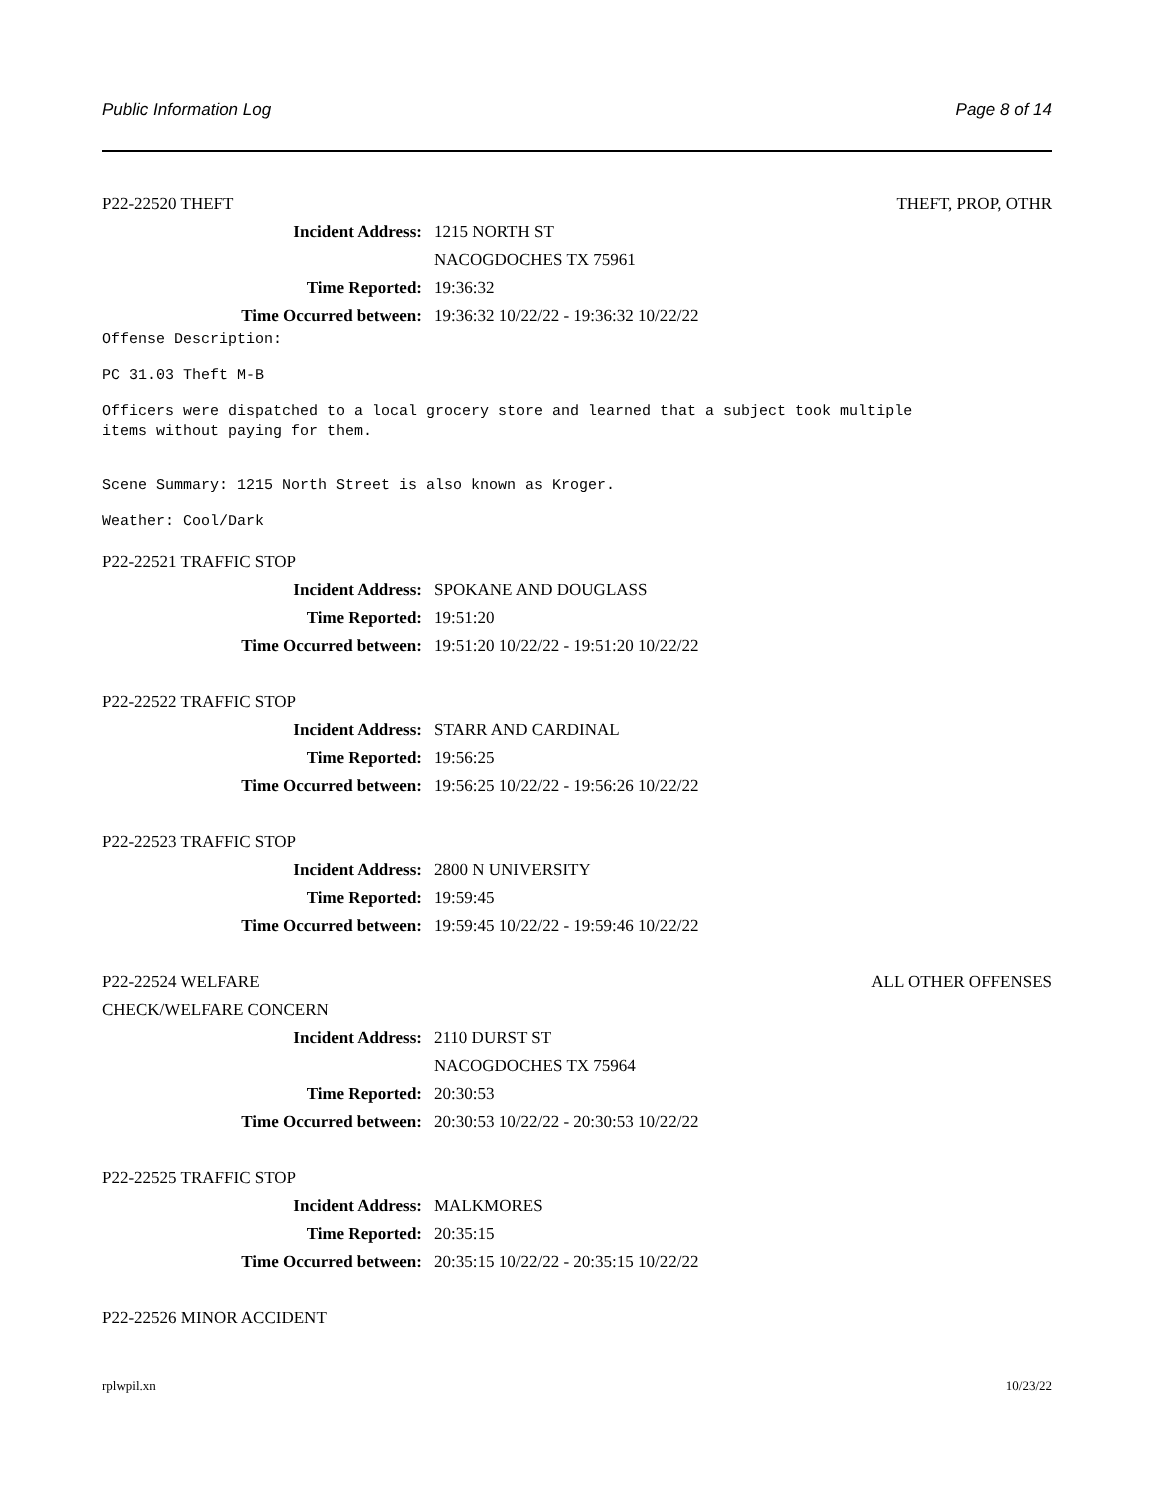Public Information Log Page 8 of 14
P22-22520 THEFT THEFT, PROP, OTHR
Incident Address: 1215 NORTH ST
NACOGDOCHES TX 75961
Time Reported: 19:36:32
Time Occurred between: 19:36:32 10/22/22 - 19:36:32 10/22/22
Offense Description:
PC 31.03 Theft M-B
Officers were dispatched to a local grocery store and learned that a subject took multiple
items without paying for them.
Scene Summary: 1215 North Street is also known as Kroger.
Weather: Cool/Dark
P22-22521 TRAFFIC STOP
Incident Address: SPOKANE AND DOUGLASS
Time Reported: 19:51:20
Time Occurred between: 19:51:20 10/22/22 - 19:51:20 10/22/22
P22-22522 TRAFFIC STOP
Incident Address: STARR AND CARDINAL
Time Reported: 19:56:25
Time Occurred between: 19:56:25 10/22/22 - 19:56:26 10/22/22
P22-22523 TRAFFIC STOP
Incident Address: 2800 N UNIVERSITY
Time Reported: 19:59:45
Time Occurred between: 19:59:45 10/22/22 - 19:59:46 10/22/22
P22-22524 WELFARE ALL OTHER OFFENSES
CHECK/WELFARE CONCERN
Incident Address: 2110 DURST ST
NACOGDOCHES TX 75964
Time Reported: 20:30:53
Time Occurred between: 20:30:53 10/22/22 - 20:30:53 10/22/22
P22-22525 TRAFFIC STOP
Incident Address: MALKMORES
Time Reported: 20:35:15
Time Occurred between: 20:35:15 10/22/22 - 20:35:15 10/22/22
P22-22526 MINOR ACCIDENT
rplwpil.xn 10/23/22